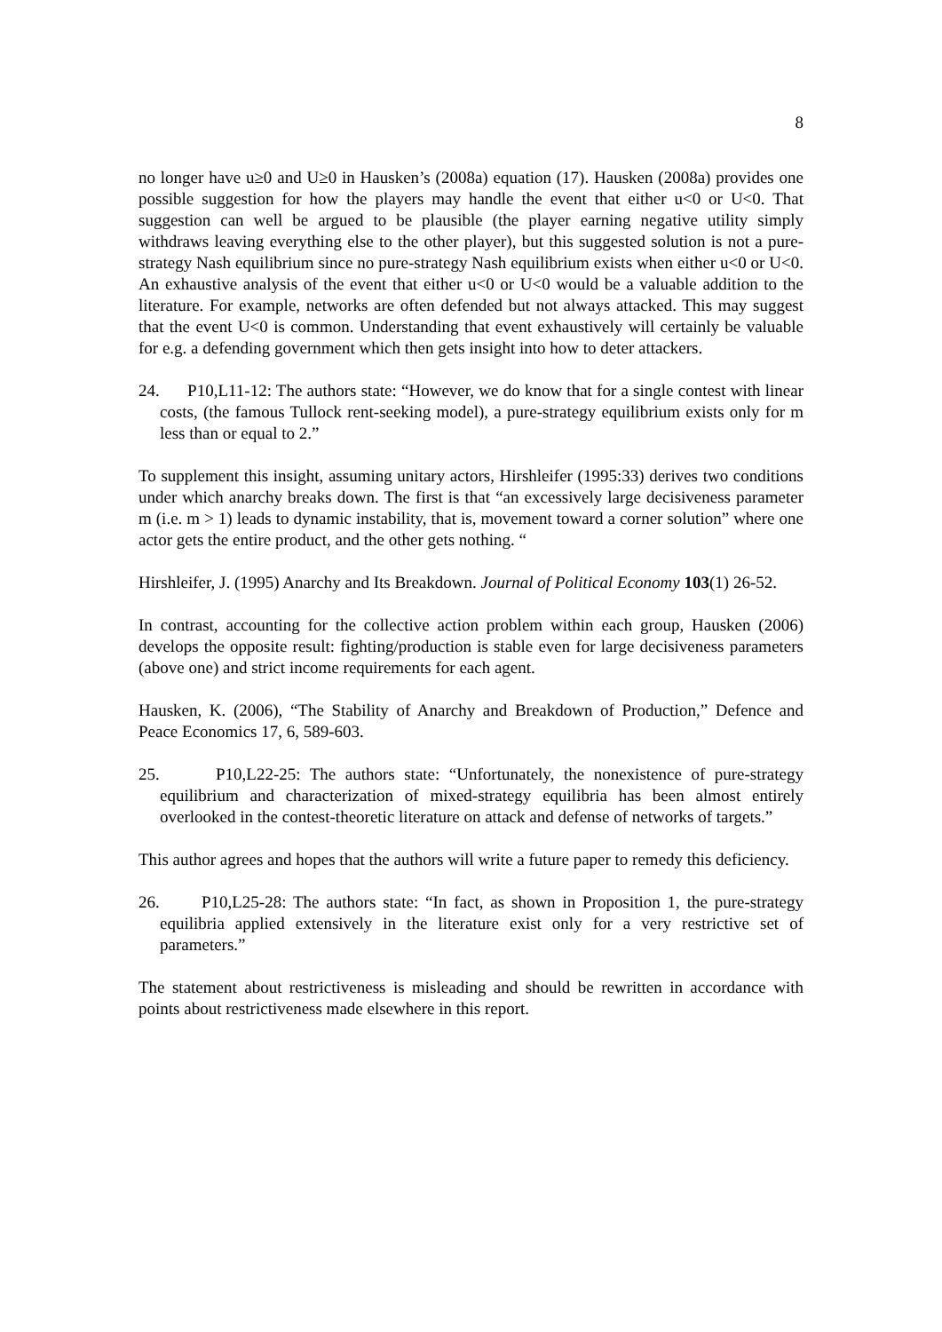8
no longer have u≥0 and U≥0 in Hausken’s (2008a) equation (17). Hausken (2008a) provides one possible suggestion for how the players may handle the event that either u<0 or U<0. That suggestion can well be argued to be plausible (the player earning negative utility simply withdraws leaving everything else to the other player), but this suggested solution is not a pure-strategy Nash equilibrium since no pure-strategy Nash equilibrium exists when either u<0 or U<0. An exhaustive analysis of the event that either u<0 or U<0 would be a valuable addition to the literature. For example, networks are often defended but not always attacked. This may suggest that the event U<0 is common. Understanding that event exhaustively will certainly be valuable for e.g. a defending government which then gets insight into how to deter attackers.
24. P10,L11-12: The authors state: “However, we do know that for a single contest with linear costs, (the famous Tullock rent-seeking model), a pure-strategy equilibrium exists only for m less than or equal to 2.”
To supplement this insight, assuming unitary actors, Hirshleifer (1995:33) derives two conditions under which anarchy breaks down. The first is that “an excessively large decisiveness parameter m (i.e. m > 1) leads to dynamic instability, that is, movement toward a corner solution” where one actor gets the entire product, and the other gets nothing. “
Hirshleifer, J. (1995) Anarchy and Its Breakdown. Journal of Political Economy 103(1) 26-52.
In contrast, accounting for the collective action problem within each group, Hausken (2006) develops the opposite result: fighting/production is stable even for large decisiveness parameters (above one) and strict income requirements for each agent.
Hausken, K. (2006), “The Stability of Anarchy and Breakdown of Production,” Defence and Peace Economics 17, 6, 589-603.
25. P10,L22-25: The authors state: “Unfortunately, the nonexistence of pure-strategy equilibrium and characterization of mixed-strategy equilibria has been almost entirely overlooked in the contest-theoretic literature on attack and defense of networks of targets.”
This author agrees and hopes that the authors will write a future paper to remedy this deficiency.
26. P10,L25-28: The authors state: “In fact, as shown in Proposition 1, the pure-strategy equilibria applied extensively in the literature exist only for a very restrictive set of parameters.”
The statement about restrictiveness is misleading and should be rewritten in accordance with points about restrictiveness made elsewhere in this report.